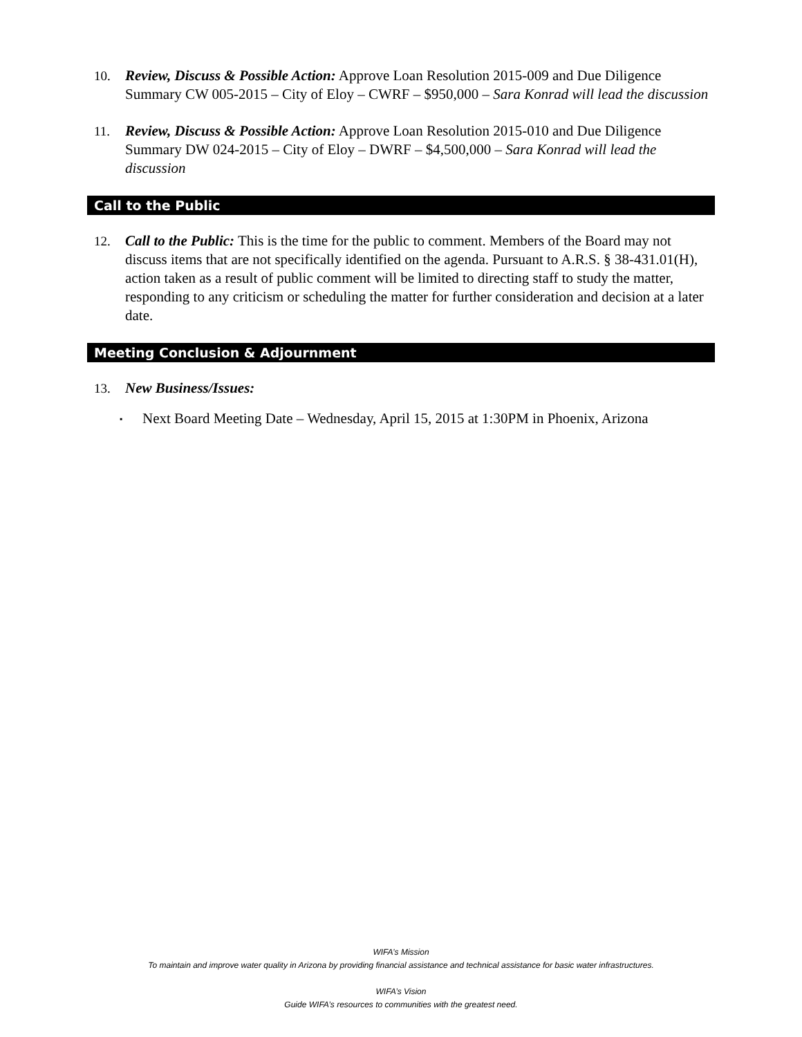10. Review, Discuss & Possible Action: Approve Loan Resolution 2015-009 and Due Diligence Summary CW 005-2015 – City of Eloy – CWRF – $950,000 – Sara Konrad will lead the discussion
11. Review, Discuss & Possible Action: Approve Loan Resolution 2015-010 and Due Diligence Summary DW 024-2015 – City of Eloy – DWRF – $4,500,000 – Sara Konrad will lead the discussion
Call to the Public
12. Call to the Public: This is the time for the public to comment. Members of the Board may not discuss items that are not specifically identified on the agenda. Pursuant to A.R.S. § 38-431.01(H), action taken as a result of public comment will be limited to directing staff to study the matter, responding to any criticism or scheduling the matter for further consideration and decision at a later date.
Meeting Conclusion & Adjournment
13. New Business/Issues:
▪ Next Board Meeting Date – Wednesday, April 15, 2015 at 1:30PM in Phoenix, Arizona
WIFA’s Mission
To maintain and improve water quality in Arizona by providing financial assistance and technical assistance for basic water infrastructures.
WIFA’s Vision
Guide WIFA’s resources to communities with the greatest need.